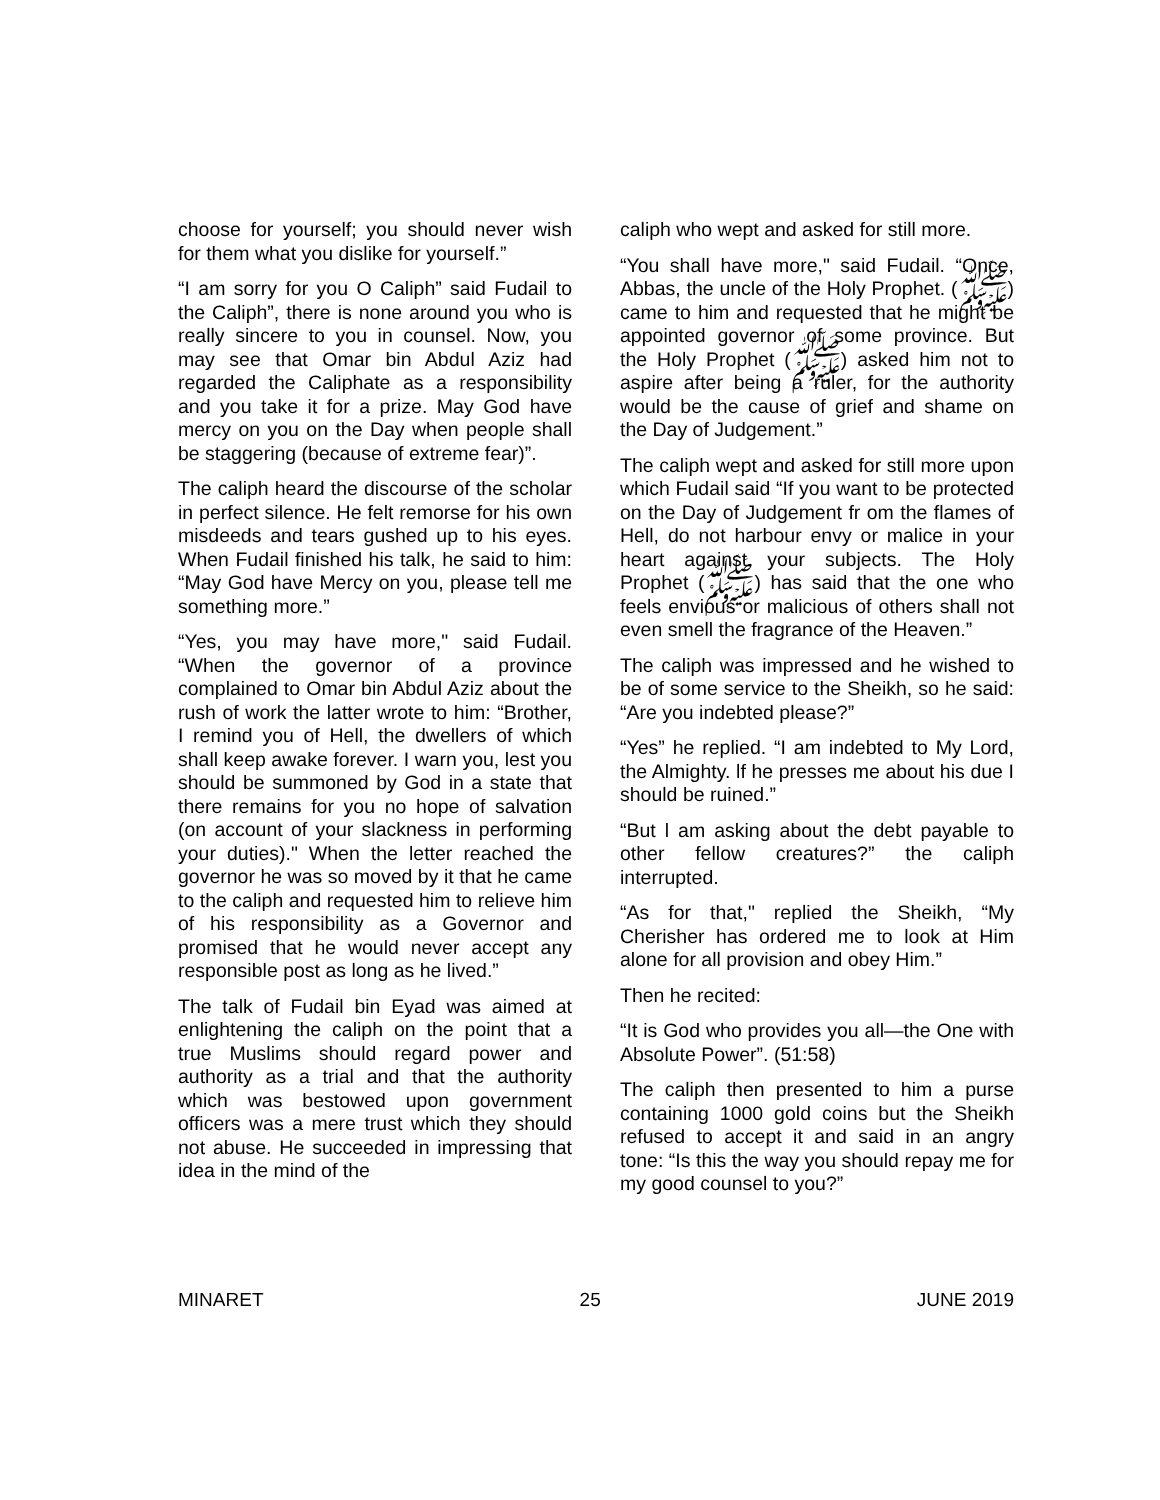choose for yourself; you should never wish for them what you dislike for yourself.”
“I am sorry for you O Caliph” said Fudail to the Caliph”, there is none around you who is really sincere to you in counsel. Now, you may see that Omar bin Abdul Aziz had regarded the Caliphate as a responsibility and you take it for a prize. May God have mercy on you on the Day when people shall be staggering (because of extreme fear)”.
The caliph heard the discourse of the scholar in perfect silence. He felt remorse for his own misdeeds and tears gushed up to his eyes. When Fudail finished his talk, he said to him: “May God have Mercy on you, please tell me something more.”
“Yes, you may have more," said Fudail. “When the governor of a province complained to Omar bin Abdul Aziz about the rush of work the latter wrote to him: “Brother, I remind you of Hell, the dwellers of which shall keep awake forever. I warn you, lest you should be summoned by God in a state that there remains for you no hope of salvation (on account of your slackness in performing your duties)." When the letter reached the governor he was so moved by it that he came to the caliph and requested him to relieve him of his responsibility as a Governor and promised that he would never accept any responsible post as long as he lived.”
The talk of Fudail bin Eyad was aimed at enlightening the caliph on the point that a true Muslims should regard power and authority as a trial and that the authority which was bestowed upon government officers was a mere trust which they should not abuse. He succeeded in impressing that idea in the mind of the
caliph who wept and asked for still more.
“You shall have more," said Fudail. “Once, Abbas, the uncle of the Holy Prophet. (ﷺ) came to him and requested that he might be appointed governor of some province. But the Holy Prophet (ﷺ) asked him not to aspire after being a ruler, for the authority would be the cause of grief and shame on the Day of Judgement.”
The caliph wept and asked for still more upon which Fudail said “If you want to be protected on the Day of Judgement fr om the flames of Hell, do not harbour envy or malice in your heart against your subjects. The Holy Prophet (ﷺ) has said that the one who feels envious or malicious of others shall not even smell the fragrance of the Heaven.”
The caliph was impressed and he wished to be of some service to the Sheikh, so he said: “Are you indebted please?”
“Yes” he replied. “I am indebted to My Lord, the Almighty. lf he presses me about his due I should be ruined.”
“But l am asking about the debt payable to other fellow creatures?” the caliph interrupted.
“As for that," replied the Sheikh, “My Cherisher has ordered me to look at Him alone for all provision and obey Him.”
Then he recited:
“It is God who provides you all—the One with Absolute Power”. (51:58)
The caliph then presented to him a purse containing 1000 gold coins but the Sheikh refused to accept it and said in an angry tone: “Is this the way you should repay me for my good counsel to you?”
MINARET 25 JUNE 2019